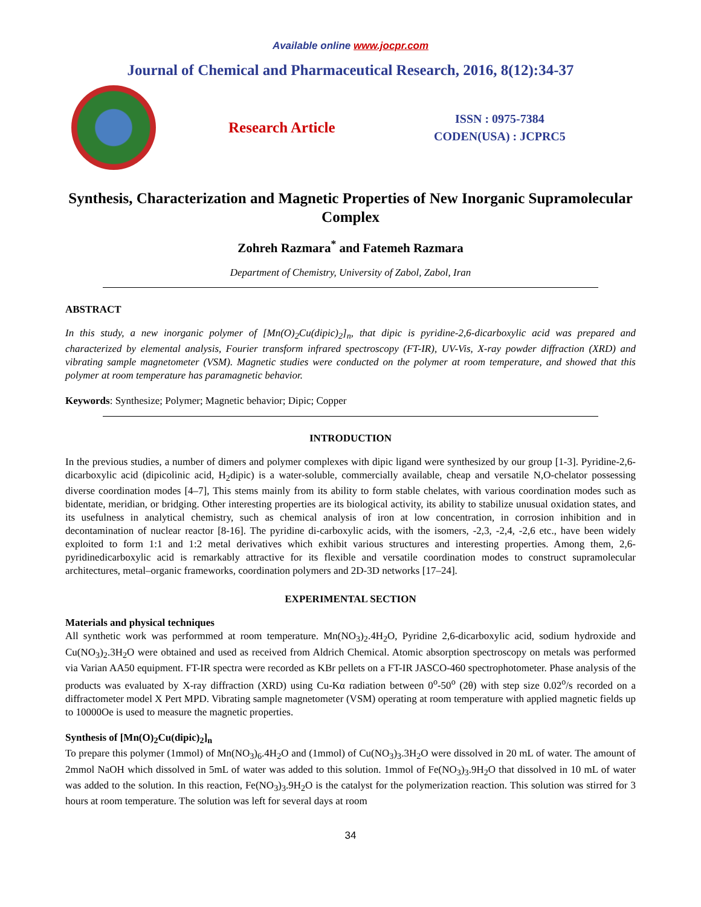Available online www.jocpr.com
Journal of Chemical and Pharmaceutical Research, 2016, 8(12):34-37
Research Article
ISSN : 0975-7384
CODEN(USA) : JCPRC5
Synthesis, Characterization and Magnetic Properties of New Inorganic Supramolecular Complex
Zohreh Razmara<sup>*</sup> and Fatemeh Razmara
Department of Chemistry, University of Zabol, Zabol, Iran
ABSTRACT
In this study, a new inorganic polymer of [Mn(O)<sub>2</sub>Cu(dipic)<sub>2</sub>]<sub>n</sub>, that dipic is pyridine-2,6-dicarboxylic acid was prepared and characterized by elemental analysis, Fourier transform infrared spectroscopy (FT-IR), UV-Vis, X-ray powder diffraction (XRD) and vibrating sample magnetometer (VSM). Magnetic studies were conducted on the polymer at room temperature, and showed that this polymer at room temperature has paramagnetic behavior.
Keywords: Synthesize; Polymer; Magnetic behavior; Dipic; Copper
INTRODUCTION
In the previous studies, a number of dimers and polymer complexes with dipic ligand were synthesized by our group [1-3]. Pyridine-2,6-dicarboxylic acid (dipicolinic acid, H<sub>2</sub>dipic) is a water-soluble, commercially available, cheap and versatile N,O-chelator possessing diverse coordination modes [4–7], This stems mainly from its ability to form stable chelates, with various coordination modes such as bidentate, meridian, or bridging. Other interesting properties are its biological activity, its ability to stabilize unusual oxidation states, and its usefulness in analytical chemistry, such as chemical analysis of iron at low concentration, in corrosion inhibition and in decontamination of nuclear reactor [8-16]. The pyridine di-carboxylic acids, with the isomers, -2,3, -2,4, -2,6 etc., have been widely exploited to form 1:1 and 1:2 metal derivatives which exhibit various structures and interesting properties. Among them, 2,6-pyridinedicarboxylic acid is remarkably attractive for its flexible and versatile coordination modes to construct supramolecular architectures, metal–organic frameworks, coordination polymers and 2D-3D networks [17–24].
EXPERIMENTAL SECTION
Materials and physical techniques
All synthetic work was performmed at room temperature. Mn(NO<sub>3</sub>)<sub>2</sub>.4H<sub>2</sub>O, Pyridine 2,6-dicarboxylic acid, sodium hydroxide and Cu(NO<sub>3</sub>)<sub>2</sub>.3H<sub>2</sub>O were obtained and used as received from Aldrich Chemical. Atomic absorption spectroscopy on metals was performed via Varian AA50 equipment. FT-IR spectra were recorded as KBr pellets on a FT-IR JASCO-460 spectrophotometer. Phase analysis of the products was evaluated by X-ray diffraction (XRD) using Cu-Kα radiation between 0<sup>o</sup>-50<sup>o</sup> (2θ) with step size 0.02<sup>o</sup>/s recorded on a diffractometer model X Pert MPD. Vibrating sample magnetometer (VSM) operating at room temperature with applied magnetic fields up to 10000Oe is used to measure the magnetic properties.
Synthesis of [Mn(O)<sub>2</sub>Cu(dipic)<sub>2</sub>]<sub>n</sub>
To prepare this polymer (1mmol) of Mn(NO<sub>3</sub>)<sub>6</sub>.4H<sub>2</sub>O and (1mmol) of Cu(NO<sub>3</sub>)<sub>3</sub>.3H<sub>2</sub>O were dissolved in 20 mL of water. The amount of 2mmol NaOH which dissolved in 5mL of water was added to this solution. 1mmol of Fe(NO<sub>3</sub>)<sub>3</sub>.9H<sub>2</sub>O that dissolved in 10 mL of water was added to the solution. In this reaction, Fe(NO<sub>3</sub>)<sub>3</sub>.9H<sub>2</sub>O is the catalyst for the polymerization reaction. This solution was stirred for 3 hours at room temperature. The solution was left for several days at room
34